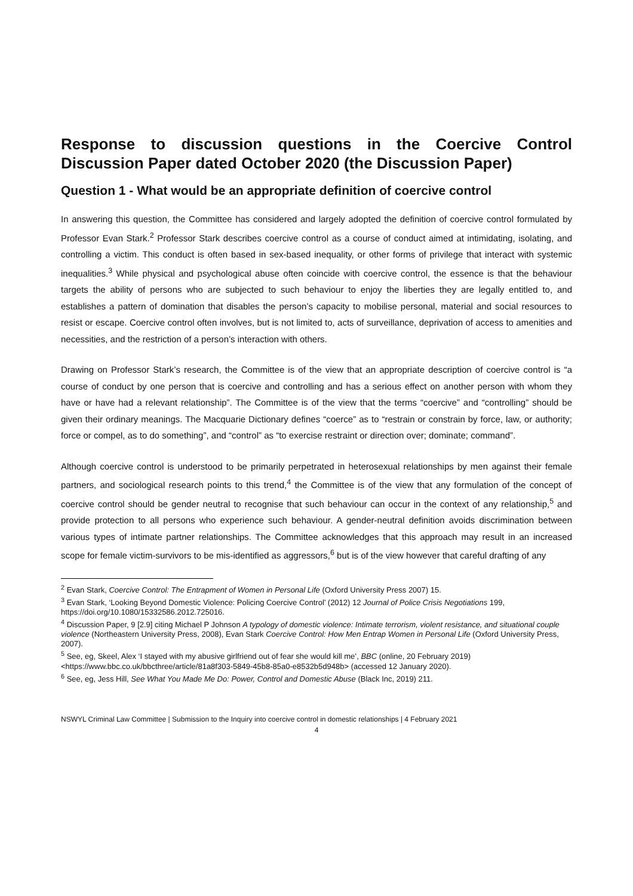Response to discussion questions in the Coercive Control Discussion Paper dated October 2020 (the Discussion Paper)
Question 1 - What would be an appropriate definition of coercive control
In answering this question, the Committee has considered and largely adopted the definition of coercive control formulated by Professor Evan Stark.<sup>2</sup> Professor Stark describes coercive control as a course of conduct aimed at intimidating, isolating, and controlling a victim. This conduct is often based in sex-based inequality, or other forms of privilege that interact with systemic inequalities.<sup>3</sup> While physical and psychological abuse often coincide with coercive control, the essence is that the behaviour targets the ability of persons who are subjected to such behaviour to enjoy the liberties they are legally entitled to, and establishes a pattern of domination that disables the person’s capacity to mobilise personal, material and social resources to resist or escape. Coercive control often involves, but is not limited to, acts of surveillance, deprivation of access to amenities and necessities, and the restriction of a person’s interaction with others.
Drawing on Professor Stark’s research, the Committee is of the view that an appropriate description of coercive control is “a course of conduct by one person that is coercive and controlling and has a serious effect on another person with whom they have or have had a relevant relationship”. The Committee is of the view that the terms “coercive” and “controlling” should be given their ordinary meanings. The Macquarie Dictionary defines “coerce” as to “restrain or constrain by force, law, or authority; force or compel, as to do something”, and “control” as “to exercise restraint or direction over; dominate; command”.
Although coercive control is understood to be primarily perpetrated in heterosexual relationships by men against their female partners, and sociological research points to this trend,<sup>4</sup> the Committee is of the view that any formulation of the concept of coercive control should be gender neutral to recognise that such behaviour can occur in the context of any relationship,<sup>5</sup> and provide protection to all persons who experience such behaviour. A gender-neutral definition avoids discrimination between various types of intimate partner relationships. The Committee acknowledges that this approach may result in an increased scope for female victim-survivors to be mis-identified as aggressors,<sup>6</sup> but is of the view however that careful drafting of any
<sup>2</sup> Evan Stark, Coercive Control: The Entrapment of Women in Personal Life (Oxford University Press 2007) 15.
<sup>3</sup> Evan Stark, ‘Looking Beyond Domestic Violence: Policing Coercive Control’ (2012) 12 Journal of Police Crisis Negotiations 199, https://doi.org/10.1080/15332586.2012.725016.
<sup>4</sup> Discussion Paper, 9 [2.9] citing Michael P Johnson A typology of domestic violence: Intimate terrorism, violent resistance, and situational couple violence (Northeastern University Press, 2008), Evan Stark Coercive Control: How Men Entrap Women in Personal Life (Oxford University Press, 2007).
<sup>5</sup> See, eg, Skeel, Alex ‘I stayed with my abusive girlfriend out of fear she would kill me’, BBC (online, 20 February 2019) <https://www.bbc.co.uk/bbcthree/article/81a8f303-5849-45b8-85a0-e8532b5d948b> (accessed 12 January 2020).
<sup>6</sup> See, eg, Jess Hill, See What You Made Me Do: Power, Control and Domestic Abuse (Black Inc, 2019) 211.
NSWYL Criminal Law Committee | Submission to the Inquiry into coercive control in domestic relationships | 4 February 2021
4